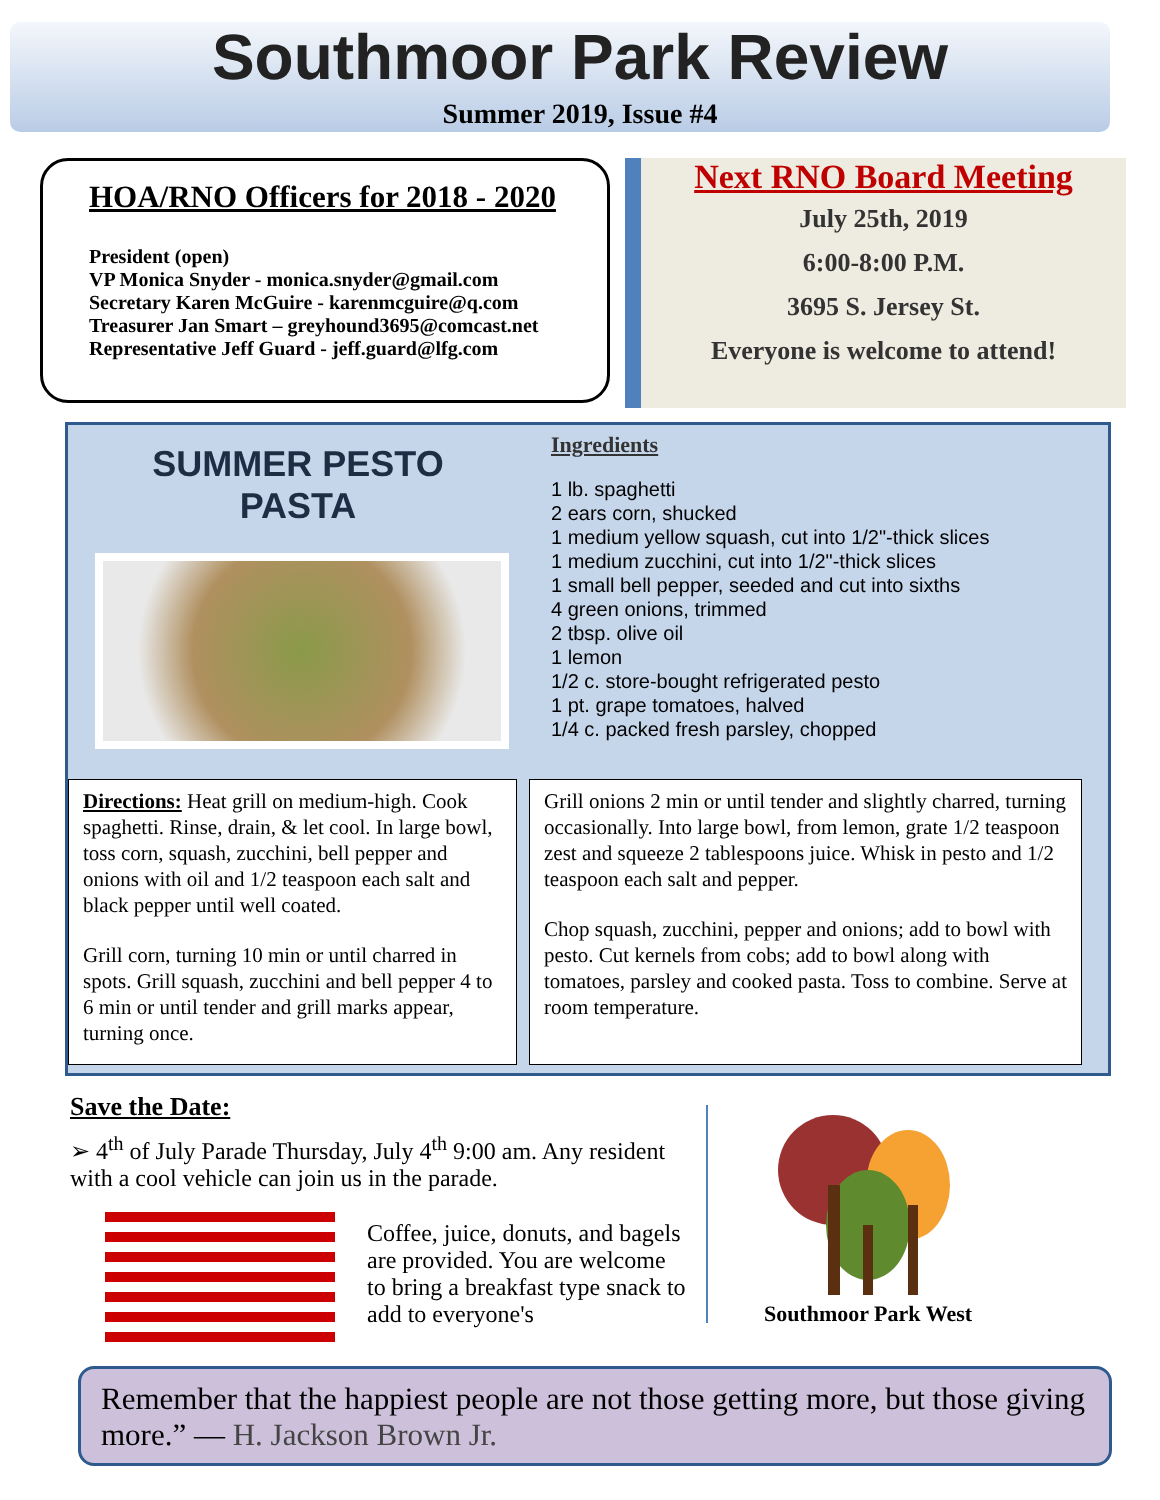Southmoor Park Review
Summer 2019, Issue #4
HOA/RNO Officers for 2018 - 2020
President (open)
VP Monica Snyder - monica.snyder@gmail.com
Secretary Karen McGuire - karenmcguire@q.com
Treasurer Jan Smart – greyhound3695@comcast.net
Representative Jeff Guard - jeff.guard@lfg.com
Next RNO Board Meeting
July 25th, 2019
6:00-8:00 P.M.
3695 S. Jersey St.
Everyone is welcome to attend!
SUMMER PESTO PASTA
Ingredients
1 lb. spaghetti
2 ears corn, shucked
1 medium yellow squash, cut into 1/2"-thick slices
1 medium zucchini, cut into 1/2"-thick slices
1 small bell pepper, seeded and cut into sixths
4 green onions, trimmed
2 tbsp. olive oil
1 lemon
1/2 c. store-bought refrigerated pesto
1 pt. grape tomatoes, halved
1/4 c. packed fresh parsley, chopped
Directions: Heat grill on medium-high. Cook spaghetti. Rinse, drain, & let cool. In large bowl, toss corn, squash, zucchini, bell pepper and onions with oil and 1/2 teaspoon each salt and black pepper until well coated.
Grill corn, turning 10 min or until charred in spots. Grill squash, zucchini and bell pepper 4 to 6 min or until tender and grill marks appear, turning once.
Grill onions 2 min or until tender and slightly charred, turning occasionally. Into large bowl, from lemon, grate 1/2 teaspoon zest and squeeze 2 tablespoons juice. Whisk in pesto and 1/2 teaspoon each salt and pepper.
Chop squash, zucchini, pepper and onions; add to bowl with pesto. Cut kernels from cobs; add to bowl along with tomatoes, parsley and cooked pasta. Toss to combine. Serve at room temperature.
Save the Date:
➢ 4<sup>th</sup> of July Parade Thursday, July 4<sup>th</sup> 9:00 am. Any resident with a cool vehicle can join us in the parade.
Coffee, juice, donuts, and bagels are provided. You are welcome to bring a breakfast type snack to add to everyone's
Southmoor Park West
Remember that the happiest people are not those getting more, but those giving more.” — H. Jackson Brown Jr.